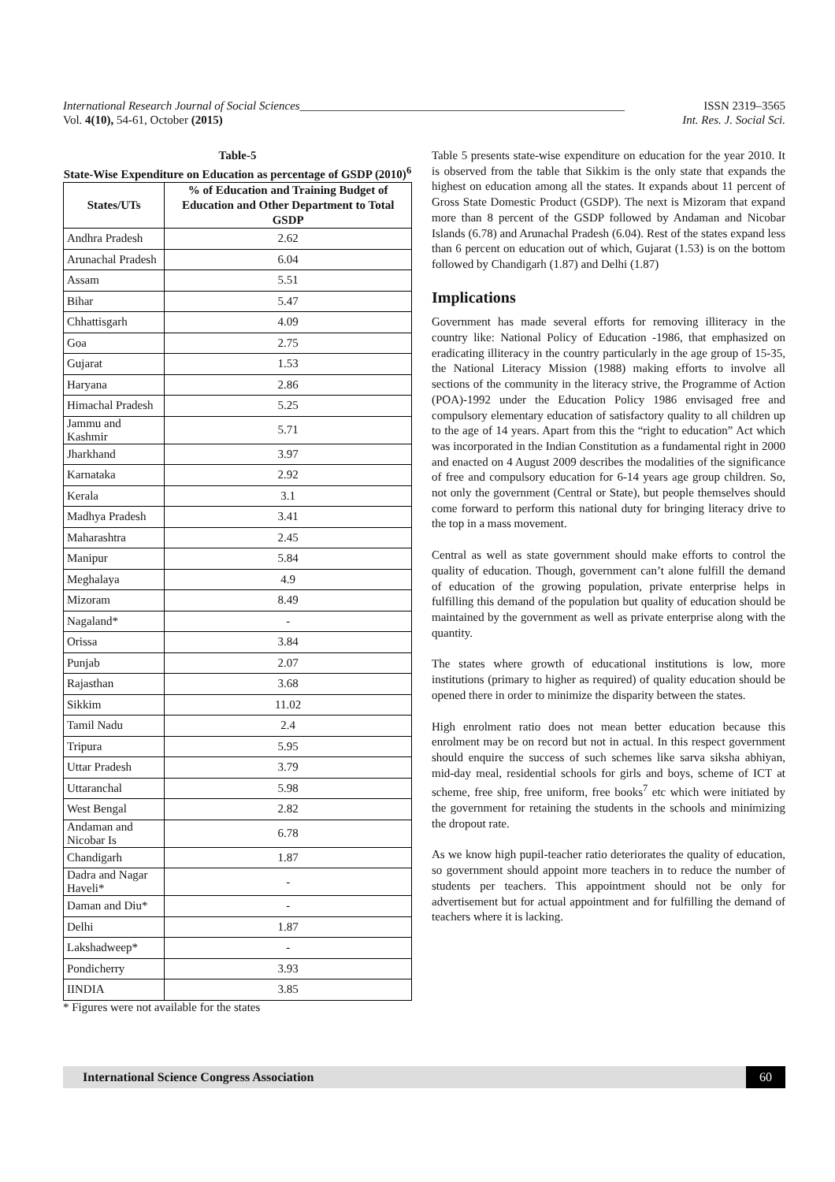International Research Journal of Social Sciences_______________________________________________________ ISSN 2319–3565
Vol. 4(10), 54-61, October (2015) Int. Res. J. Social Sci.
Table-5
State-Wise Expenditure on Education as percentage of GSDP (2010)<sup>6</sup>
| States/UTs | % of Education and Training Budget of Education and Other Department to Total GSDP |
| --- | --- |
| Andhra Pradesh | 2.62 |
| Arunachal Pradesh | 6.04 |
| Assam | 5.51 |
| Bihar | 5.47 |
| Chhattisgarh | 4.09 |
| Goa | 2.75 |
| Gujarat | 1.53 |
| Haryana | 2.86 |
| Himachal Pradesh | 5.25 |
| Jammu and Kashmir | 5.71 |
| Jharkhand | 3.97 |
| Karnataka | 2.92 |
| Kerala | 3.1 |
| Madhya Pradesh | 3.41 |
| Maharashtra | 2.45 |
| Manipur | 5.84 |
| Meghalaya | 4.9 |
| Mizoram | 8.49 |
| Nagaland* | - |
| Orissa | 3.84 |
| Punjab | 2.07 |
| Rajasthan | 3.68 |
| Sikkim | 11.02 |
| Tamil Nadu | 2.4 |
| Tripura | 5.95 |
| Uttar Pradesh | 3.79 |
| Uttaranchal | 5.98 |
| West Bengal | 2.82 |
| Andaman and Nicobar Is | 6.78 |
| Chandigarh | 1.87 |
| Dadra and Nagar Haveli* | - |
| Daman and Diu* | - |
| Delhi | 1.87 |
| Lakshadweep* | - |
| Pondicherry | 3.93 |
| IINDIA | 3.85 |
* Figures were not available for the states
Table 5 presents state-wise expenditure on education for the year 2010. It is observed from the table that Sikkim is the only state that expands the highest on education among all the states. It expands about 11 percent of Gross State Domestic Product (GSDP). The next is Mizoram that expand more than 8 percent of the GSDP followed by Andaman and Nicobar Islands (6.78) and Arunachal Pradesh (6.04). Rest of the states expand less than 6 percent on education out of which, Gujarat (1.53) is on the bottom followed by Chandigarh (1.87) and Delhi (1.87)
Implications
Government has made several efforts for removing illiteracy in the country like: National Policy of Education -1986, that emphasized on eradicating illiteracy in the country particularly in the age group of 15-35, the National Literacy Mission (1988) making efforts to involve all sections of the community in the literacy strive, the Programme of Action (POA)-1992 under the Education Policy 1986 envisaged free and compulsory elementary education of satisfactory quality to all children up to the age of 14 years. Apart from this the “right to education” Act which was incorporated in the Indian Constitution as a fundamental right in 2000 and enacted on 4 August 2009 describes the modalities of the significance of free and compulsory education for 6-14 years age group children. So, not only the government (Central or State), but people themselves should come forward to perform this national duty for bringing literacy drive to the top in a mass movement.
Central as well as state government should make efforts to control the quality of education. Though, government can’t alone fulfill the demand of education of the growing population, private enterprise helps in fulfilling this demand of the population but quality of education should be maintained by the government as well as private enterprise along with the quantity.
The states where growth of educational institutions is low, more institutions (primary to higher as required) of quality education should be opened there in order to minimize the disparity between the states.
High enrolment ratio does not mean better education because this enrolment may be on record but not in actual. In this respect government should enquire the success of such schemes like sarva siksha abhiyan, mid-day meal, residential schools for girls and boys, scheme of ICT at scheme, free ship, free uniform, free books<sup>7</sup> etc which were initiated by the government for retaining the students in the schools and minimizing the dropout rate.
As we know high pupil-teacher ratio deteriorates the quality of education, so government should appoint more teachers in to reduce the number of students per teachers. This appointment should not be only for advertisement but for actual appointment and for fulfilling the demand of teachers where it is lacking.
International Science Congress Association 60